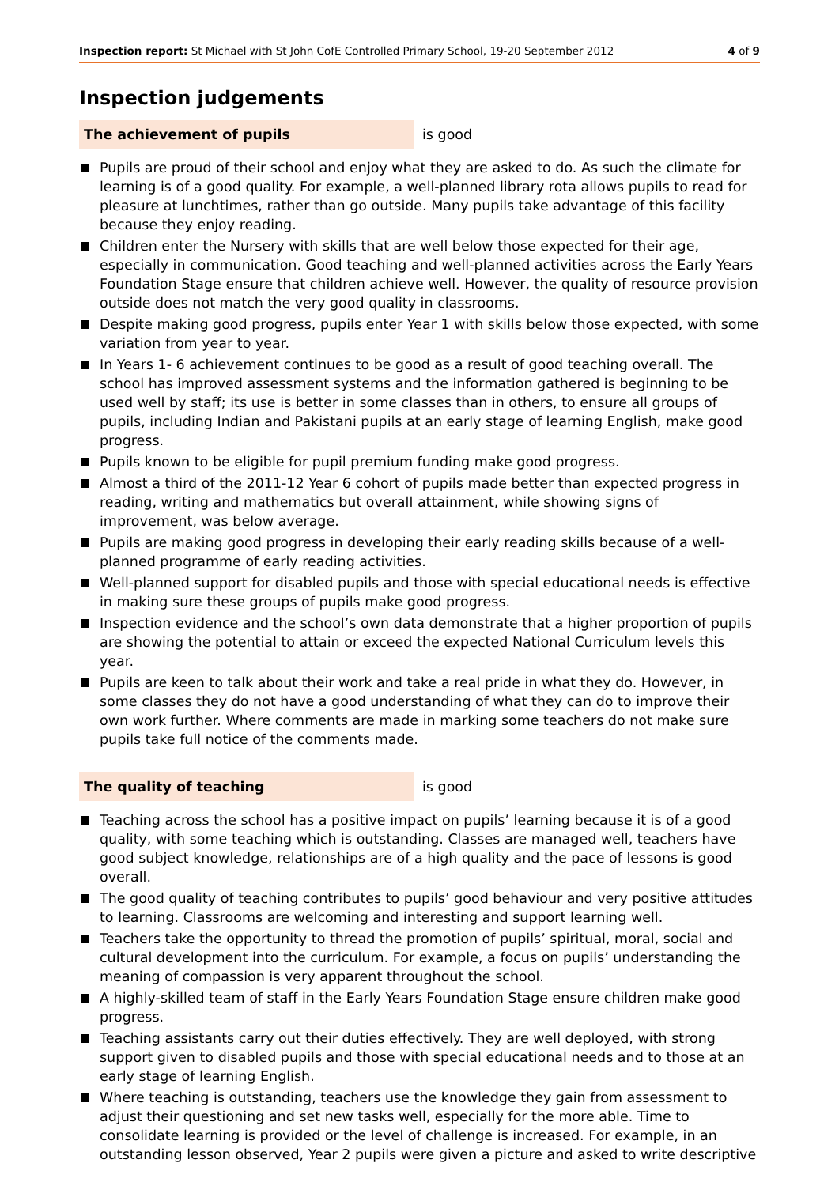Inspection report: St Michael with St John CofE Controlled Primary School, 19-20 September 2012 4 of 9
Inspection judgements
The achievement of pupils is good
Pupils are proud of their school and enjoy what they are asked to do. As such the climate for learning is of a good quality. For example, a well-planned library rota allows pupils to read for pleasure at lunchtimes, rather than go outside. Many pupils take advantage of this facility because they enjoy reading.
Children enter the Nursery with skills that are well below those expected for their age, especially in communication. Good teaching and well-planned activities across the Early Years Foundation Stage ensure that children achieve well. However, the quality of resource provision outside does not match the very good quality in classrooms.
Despite making good progress, pupils enter Year 1 with skills below those expected, with some variation from year to year.
In Years 1- 6 achievement continues to be good as a result of good teaching overall. The school has improved assessment systems and the information gathered is beginning to be used well by staff; its use is better in some classes than in others, to ensure all groups of pupils, including Indian and Pakistani pupils at an early stage of learning English, make good progress.
Pupils known to be eligible for pupil premium funding make good progress.
Almost a third of the 2011-12 Year 6 cohort of pupils made better than expected progress in reading, writing and mathematics but overall attainment, while showing signs of improvement, was below average.
Pupils are making good progress in developing their early reading skills because of a well-planned programme of early reading activities.
Well-planned support for disabled pupils and those with special educational needs is effective in making sure these groups of pupils make good progress.
Inspection evidence and the school’s own data demonstrate that a higher proportion of pupils are showing the potential to attain or exceed the expected National Curriculum levels this year.
Pupils are keen to talk about their work and take a real pride in what they do. However, in some classes they do not have a good understanding of what they can do to improve their own work further. Where comments are made in marking some teachers do not make sure pupils take full notice of the comments made.
The quality of teaching is good
Teaching across the school has a positive impact on pupils’ learning because it is of a good quality, with some teaching which is outstanding. Classes are managed well, teachers have good subject knowledge, relationships are of a high quality and the pace of lessons is good overall.
The good quality of teaching contributes to pupils’ good behaviour and very positive attitudes to learning. Classrooms are welcoming and interesting and support learning well.
Teachers take the opportunity to thread the promotion of pupils’ spiritual, moral, social and cultural development into the curriculum. For example, a focus on pupils’ understanding the meaning of compassion is very apparent throughout the school.
A highly-skilled team of staff in the Early Years Foundation Stage ensure children make good progress.
Teaching assistants carry out their duties effectively. They are well deployed, with strong support given to disabled pupils and those with special educational needs and to those at an early stage of learning English.
Where teaching is outstanding, teachers use the knowledge they gain from assessment to adjust their questioning and set new tasks well, especially for the more able. Time to consolidate learning is provided or the level of challenge is increased. For example, in an outstanding lesson observed, Year 2 pupils were given a picture and asked to write descriptive